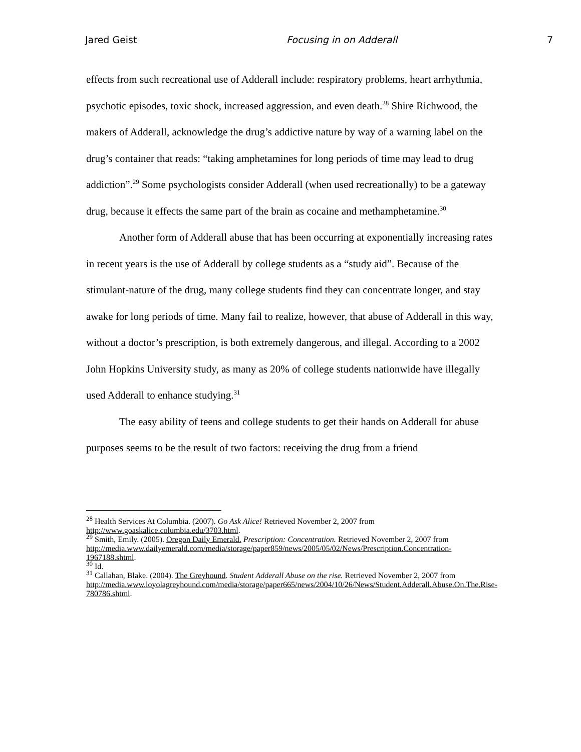Jared Geist Focusing in on Adderall 7
effects from such recreational use of Adderall include: respiratory problems, heart arrhythmia, psychotic episodes, toxic shock, increased aggression, and even death.<sup>28</sup> Shire Richwood, the makers of Adderall, acknowledge the drug’s addictive nature by way of a warning label on the drug’s container that reads: “taking amphetamines for long periods of time may lead to drug addiction”.<sup>29</sup> Some psychologists consider Adderall (when used recreationally) to be a gateway drug, because it effects the same part of the brain as cocaine and methamphetamine.<sup>30</sup>
Another form of Adderall abuse that has been occurring at exponentially increasing rates in recent years is the use of Adderall by college students as a “study aid”. Because of the stimulant-nature of the drug, many college students find they can concentrate longer, and stay awake for long periods of time. Many fail to realize, however, that abuse of Adderall in this way, without a doctor’s prescription, is both extremely dangerous, and illegal. According to a 2002 John Hopkins University study, as many as 20% of college students nationwide have illegally used Adderall to enhance studying.<sup>31</sup>
The easy ability of teens and college students to get their hands on Adderall for abuse purposes seems to be the result of two factors: receiving the drug from a friend
<sup>28</sup> Health Services At Columbia. (2007). Go Ask Alice! Retrieved November 2, 2007 from http://www.goaskalice.columbia.edu/3703.html.
<sup>29</sup> Smith, Emily. (2005). Oregon Daily Emerald. Prescription: Concentration. Retrieved November 2, 2007 from
http://media.www.dailyemerald.com/media/storage/paper859/news/2005/05/02/News/Prescription.Concentration-1967188.shtml.
<sup>30</sup> Id.
<sup>31</sup> Callahan, Blake. (2004). The Greyhound. Student Adderall Abuse on the rise. Retrieved November 2, 2007 from
http://media.www.loyolagreyhound.com/media/storage/paper665/news/2004/10/26/News/Student.Adderall.Abuse.On.The.Rise-780786.shtml.